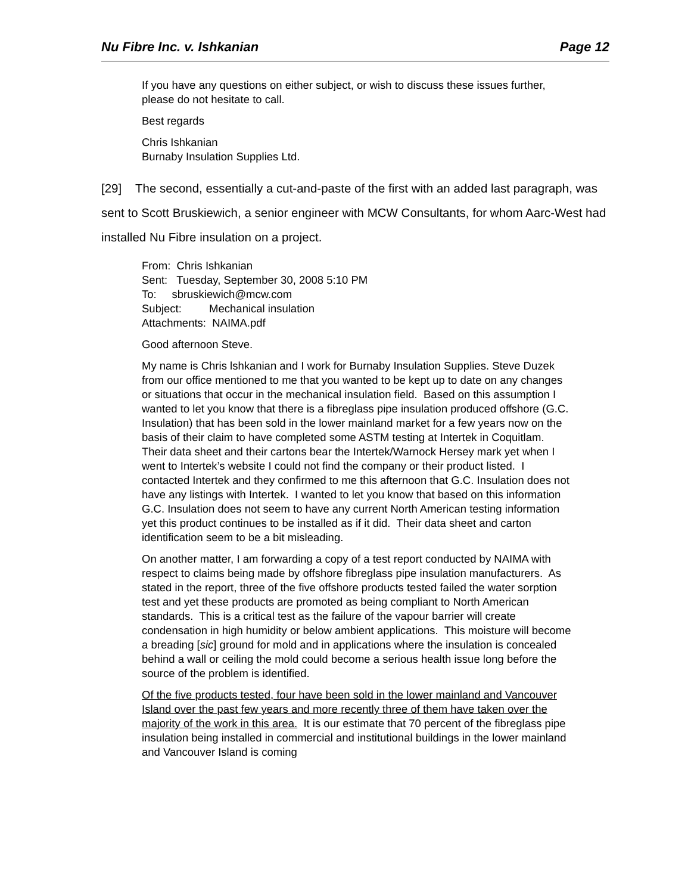Nu Fibre Inc. v. Ishkanian Page 12
If you have any questions on either subject, or wish to discuss these issues further, please do not hesitate to call.
Best regards
Chris Ishkanian
Burnaby Insulation Supplies Ltd.
[29] The second, essentially a cut-and-paste of the first with an added last paragraph, was sent to Scott Bruskiewich, a senior engineer with MCW Consultants, for whom Aarc-West had installed Nu Fibre insulation on a project.
From: Chris Ishkanian
Sent: Tuesday, September 30, 2008 5:10 PM
To: sbruskiewich@mcw.com
Subject: Mechanical insulation
Attachments: NAIMA.pdf
Good afternoon Steve.
My name is Chris lshkanian and I work for Burnaby Insulation Supplies. Steve Duzek from our office mentioned to me that you wanted to be kept up to date on any changes or situations that occur in the mechanical insulation field. Based on this assumption I wanted to let you know that there is a fibreglass pipe insulation produced offshore (G.C. Insulation) that has been sold in the lower mainland market for a few years now on the basis of their claim to have completed some ASTM testing at Intertek in Coquitlam. Their data sheet and their cartons bear the Intertek/Warnock Hersey mark yet when I went to Intertek’s website I could not find the company or their product listed. I contacted Intertek and they confirmed to me this afternoon that G.C. Insulation does not have any listings with Intertek. I wanted to let you know that based on this information G.C. Insulation does not seem to have any current North American testing information yet this product continues to be installed as if it did. Their data sheet and carton identification seem to be a bit misleading.
On another matter, I am forwarding a copy of a test report conducted by NAIMA with respect to claims being made by offshore fibreglass pipe insulation manufacturers. As stated in the report, three of the five offshore products tested failed the water sorption test and yet these products are promoted as being compliant to North American standards. This is a critical test as the failure of the vapour barrier will create condensation in high humidity or below ambient applications. This moisture will become a breading [sic] ground for mold and in applications where the insulation is concealed behind a wall or ceiling the mold could become a serious health issue long before the source of the problem is identified.
Of the five products tested, four have been sold in the lower mainland and Vancouver Island over the past few years and more recently three of them have taken over the majority of the work in this area. It is our estimate that 70 percent of the fibreglass pipe insulation being installed in commercial and institutional buildings in the lower mainland and Vancouver Island is coming